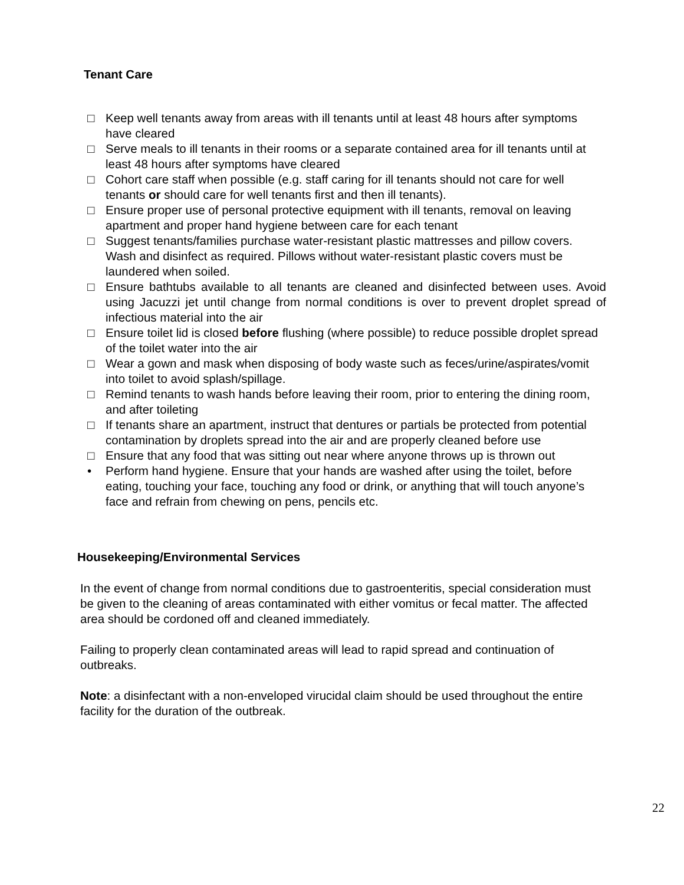Tenant Care
□ Keep well tenants away from areas with ill tenants until at least 48 hours after symptoms have cleared
□ Serve meals to ill tenants in their rooms or a separate contained area for ill tenants until at least 48 hours after symptoms have cleared
□ Cohort care staff when possible (e.g. staff caring for ill tenants should not care for well tenants or should care for well tenants first and then ill tenants).
□ Ensure proper use of personal protective equipment with ill tenants, removal on leaving apartment and proper hand hygiene between care for each tenant
□ Suggest tenants/families purchase water-resistant plastic mattresses and pillow covers. Wash and disinfect as required. Pillows without water-resistant plastic covers must be laundered when soiled.
□ Ensure bathtubs available to all tenants are cleaned and disinfected between uses. Avoid using Jacuzzi jet until change from normal conditions is over to prevent droplet spread of infectious material into the air
□ Ensure toilet lid is closed before flushing (where possible) to reduce possible droplet spread of the toilet water into the air
□ Wear a gown and mask when disposing of body waste such as feces/urine/aspirates/vomit into toilet to avoid splash/spillage.
□ Remind tenants to wash hands before leaving their room, prior to entering the dining room, and after toileting
□ If tenants share an apartment, instruct that dentures or partials be protected from potential contamination by droplets spread into the air and are properly cleaned before use
□ Ensure that any food that was sitting out near where anyone throws up is thrown out
• Perform hand hygiene. Ensure that your hands are washed after using the toilet, before eating, touching your face, touching any food or drink, or anything that will touch anyone’s face and refrain from chewing on pens, pencils etc.
Housekeeping/Environmental Services
In the event of change from normal conditions due to gastroenteritis, special consideration must be given to the cleaning of areas contaminated with either vomitus or fecal matter. The affected area should be cordoned off and cleaned immediately.
Failing to properly clean contaminated areas will lead to rapid spread and continuation of outbreaks.
Note: a disinfectant with a non-enveloped virucidal claim should be used throughout the entire facility for the duration of the outbreak.
22